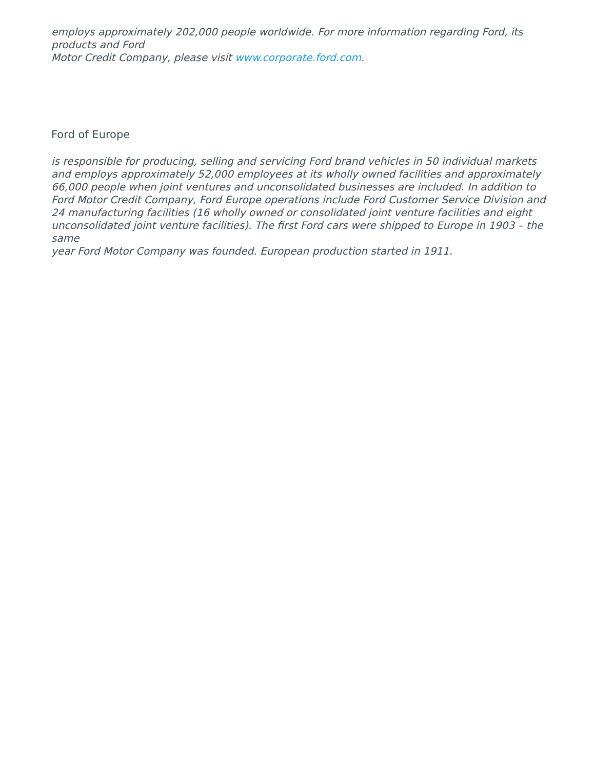employs approximately 202,000 people worldwide. For more information regarding Ford, its products and Ford
Motor Credit Company, please visit www.corporate.ford.com.
Ford of Europe
is responsible for producing, selling and servicing Ford brand vehicles in 50 individual markets
and employs approximately 52,000 employees at its wholly owned facilities and approximately
66,000 people when joint ventures and unconsolidated businesses are included. In addition to
Ford Motor Credit Company, Ford Europe operations include Ford Customer Service Division and
24 manufacturing facilities (16 wholly owned or consolidated joint venture facilities and eight
unconsolidated joint venture facilities). The first Ford cars were shipped to Europe in 1903 – the same
year Ford Motor Company was founded. European production started in 1911.